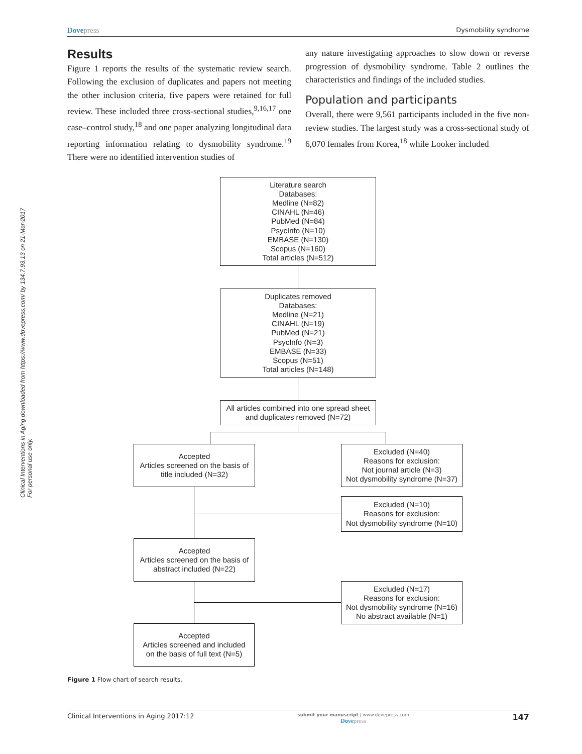Clinical Interventions in Aging downloaded from https://www.dovepress.com/ by 134.7.93.13 on 21-Mar-2017
For personal use only.
Dove press Dysmobility syndrome
Results
Figure 1 reports the results of the systematic review search. Following the exclusion of duplicates and papers not meeting the other inclusion criteria, five papers were retained for full review. These included three cross-sectional studies,<sup>9,16,17</sup> one case–control study,<sup>18</sup> and one paper analyzing longitudinal data reporting information relating to dysmobility syndrome.<sup>19</sup> There were no identified intervention studies of
any nature investigating approaches to slow down or reverse progression of dysmobility syndrome. Table 2 outlines the characteristics and findings of the included studies.
Population and participants
Overall, there were 9,561 participants included in the five non-review studies. The largest study was a cross-sectional study of 6,070 females from Korea,<sup>18</sup> while Looker included
Literature search
Databases:
Medline (N=82)
CINAHL (N=46)
PubMed (N=84)
PsycInfo (N=10)
EMBASE (N=130)
Scopus (N=160)
Total articles (N=512)
Duplicates removed
Databases:
Medline (N=21)
CINAHL (N=19)
PubMed (N=21)
PsycInfo (N=3)
EMBASE (N=33)
Scopus (N=51)
Total articles (N=148)
All articles combined into one spread sheet
and duplicates removed (N=72)
Accepted
Articles screened on the basis of
title included (N=32)
Excluded (N=40)
Reasons for exclusion:
Not journal article (N=3)
Not dysmobility syndrome (N=37)
Excluded (N=10)
Reasons for exclusion:
Not dysmobility syndrome (N=10)
Accepted
Articles screened on the basis of
abstract included (N=22)
Excluded (N=17)
Reasons for exclusion:
Not dysmobility syndrome (N=16)
No abstract available (N=1)
Accepted
Articles screened and included
on the basis of full text (N=5)
Figure 1 Flow chart of search results.
Clinical Interventions in Aging 2017:12 submit your manuscript | www.dovepress.com
Dove press 147